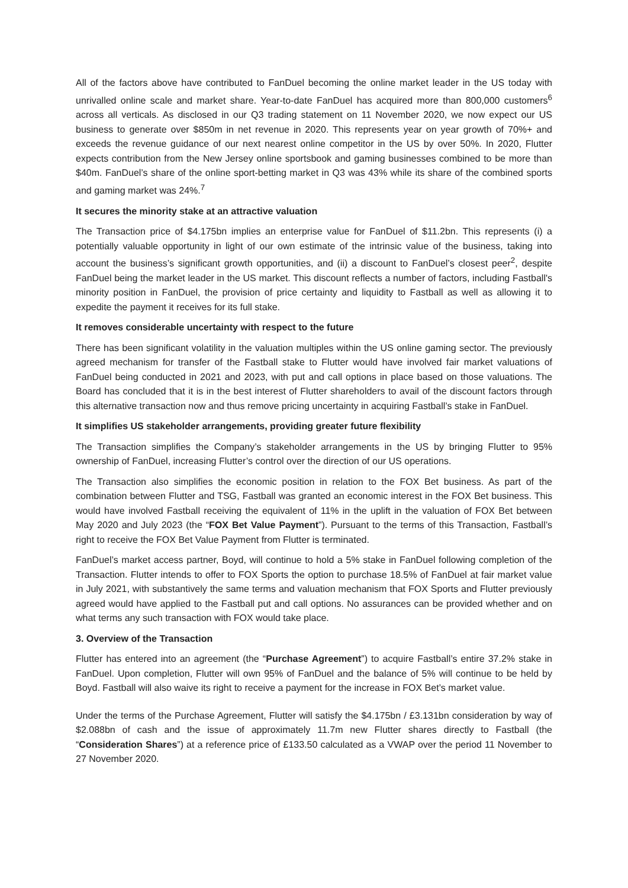All of the factors above have contributed to FanDuel becoming the online market leader in the US today with unrivalled online scale and market share. Year-to-date FanDuel has acquired more than 800,000 customers<sup>6</sup> across all verticals. As disclosed in our Q3 trading statement on 11 November 2020, we now expect our US business to generate over $850m in net revenue in 2020. This represents year on year growth of 70%+ and exceeds the revenue guidance of our next nearest online competitor in the US by over 50%. In 2020, Flutter expects contribution from the New Jersey online sportsbook and gaming businesses combined to be more than $40m. FanDuel’s share of the online sport-betting market in Q3 was 43% while its share of the combined sports and gaming market was 24%.<sup>7</sup>
It secures the minority stake at an attractive valuation
The Transaction price of $4.175bn implies an enterprise value for FanDuel of $11.2bn. This represents (i) a potentially valuable opportunity in light of our own estimate of the intrinsic value of the business, taking into account the business’s significant growth opportunities, and (ii) a discount to FanDuel’s closest peer<sup>2</sup>, despite FanDuel being the market leader in the US market. This discount reflects a number of factors, including Fastball's minority position in FanDuel, the provision of price certainty and liquidity to Fastball as well as allowing it to expedite the payment it receives for its full stake.
It removes considerable uncertainty with respect to the future
There has been significant volatility in the valuation multiples within the US online gaming sector. The previously agreed mechanism for transfer of the Fastball stake to Flutter would have involved fair market valuations of FanDuel being conducted in 2021 and 2023, with put and call options in place based on those valuations. The Board has concluded that it is in the best interest of Flutter shareholders to avail of the discount factors through this alternative transaction now and thus remove pricing uncertainty in acquiring Fastball’s stake in FanDuel.
It simplifies US stakeholder arrangements, providing greater future flexibility
The Transaction simplifies the Company’s stakeholder arrangements in the US by bringing Flutter to 95% ownership of FanDuel, increasing Flutter’s control over the direction of our US operations.
The Transaction also simplifies the economic position in relation to the FOX Bet business. As part of the combination between Flutter and TSG, Fastball was granted an economic interest in the FOX Bet business. This would have involved Fastball receiving the equivalent of 11% in the uplift in the valuation of FOX Bet between May 2020 and July 2023 (the “FOX Bet Value Payment”). Pursuant to the terms of this Transaction, Fastball’s right to receive the FOX Bet Value Payment from Flutter is terminated.
FanDuel’s market access partner, Boyd, will continue to hold a 5% stake in FanDuel following completion of the Transaction. Flutter intends to offer to FOX Sports the option to purchase 18.5% of FanDuel at fair market value in July 2021, with substantively the same terms and valuation mechanism that FOX Sports and Flutter previously agreed would have applied to the Fastball put and call options. No assurances can be provided whether and on what terms any such transaction with FOX would take place.
3. Overview of the Transaction
Flutter has entered into an agreement (the “Purchase Agreement”) to acquire Fastball’s entire 37.2% stake in FanDuel. Upon completion, Flutter will own 95% of FanDuel and the balance of 5% will continue to be held by Boyd. Fastball will also waive its right to receive a payment for the increase in FOX Bet’s market value.
Under the terms of the Purchase Agreement, Flutter will satisfy the $4.175bn / £3.131bn consideration by way of $2.088bn of cash and the issue of approximately 11.7m new Flutter shares directly to Fastball (the “Consideration Shares”) at a reference price of £133.50 calculated as a VWAP over the period 11 November to 27 November 2020.